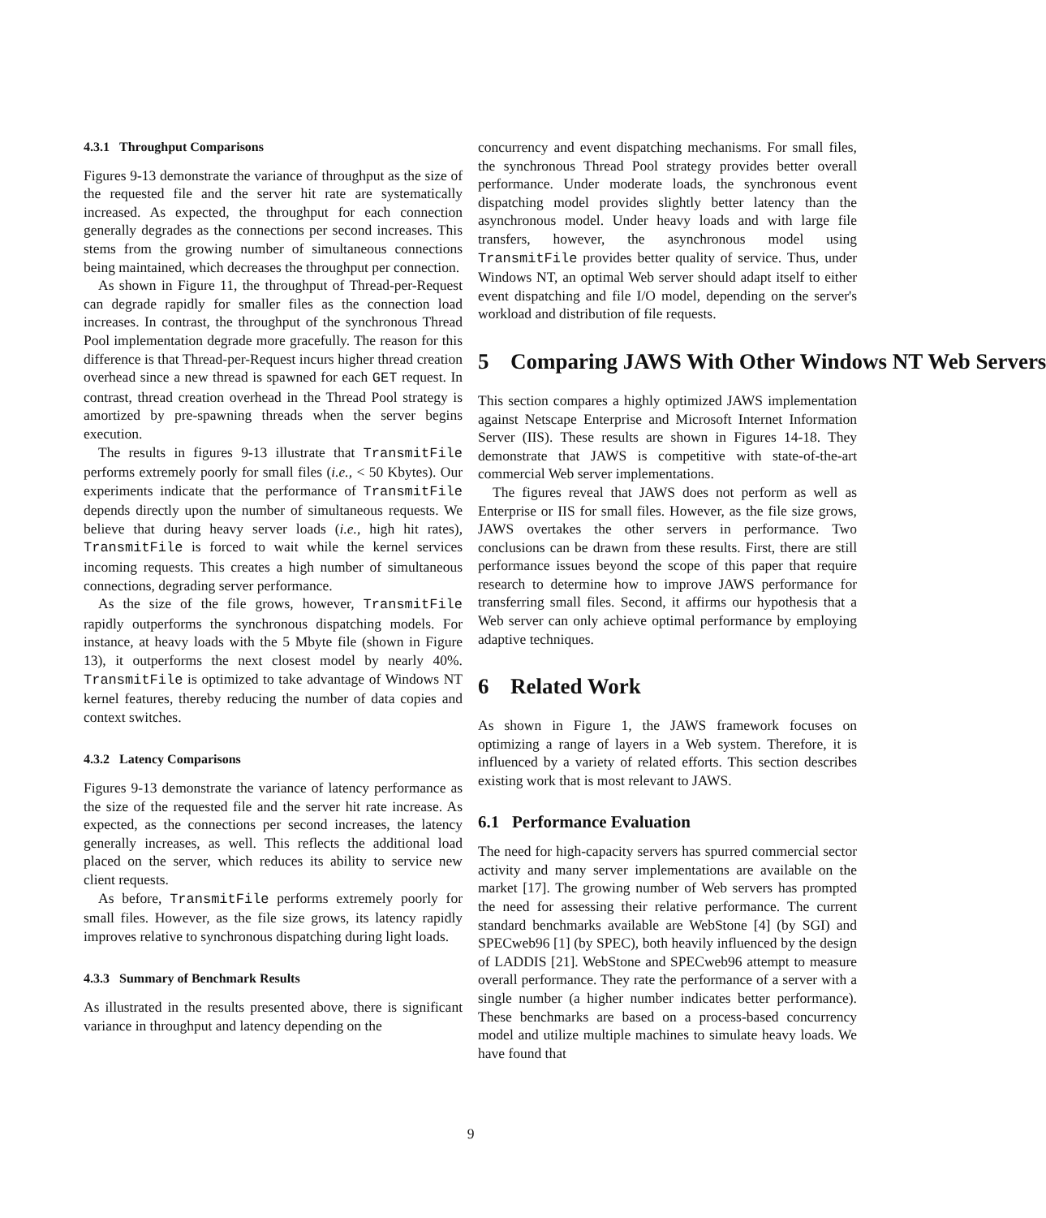4.3.1 Throughput Comparisons
Figures 9-13 demonstrate the variance of throughput as the size of the requested file and the server hit rate are systematically increased. As expected, the throughput for each connection generally degrades as the connections per second increases. This stems from the growing number of simultaneous connections being maintained, which decreases the throughput per connection.
As shown in Figure 11, the throughput of Thread-per-Request can degrade rapidly for smaller files as the connection load increases. In contrast, the throughput of the synchronous Thread Pool implementation degrade more gracefully. The reason for this difference is that Thread-per-Request incurs higher thread creation overhead since a new thread is spawned for each GET request. In contrast, thread creation overhead in the Thread Pool strategy is amortized by pre-spawning threads when the server begins execution.
The results in figures 9-13 illustrate that TransmitFile performs extremely poorly for small files (i.e., < 50 Kbytes). Our experiments indicate that the performance of TransmitFile depends directly upon the number of simultaneous requests. We believe that during heavy server loads (i.e., high hit rates), TransmitFile is forced to wait while the kernel services incoming requests. This creates a high number of simultaneous connections, degrading server performance.
As the size of the file grows, however, TransmitFile rapidly outperforms the synchronous dispatching models. For instance, at heavy loads with the 5 Mbyte file (shown in Figure 13), it outperforms the next closest model by nearly 40%. TransmitFile is optimized to take advantage of Windows NT kernel features, thereby reducing the number of data copies and context switches.
4.3.2 Latency Comparisons
Figures 9-13 demonstrate the variance of latency performance as the size of the requested file and the server hit rate increase. As expected, as the connections per second increases, the latency generally increases, as well. This reflects the additional load placed on the server, which reduces its ability to service new client requests.
As before, TransmitFile performs extremely poorly for small files. However, as the file size grows, its latency rapidly improves relative to synchronous dispatching during light loads.
4.3.3 Summary of Benchmark Results
As illustrated in the results presented above, there is significant variance in throughput and latency depending on the
concurrency and event dispatching mechanisms. For small files, the synchronous Thread Pool strategy provides better overall performance. Under moderate loads, the synchronous event dispatching model provides slightly better latency than the asynchronous model. Under heavy loads and with large file transfers, however, the asynchronous model using TransmitFile provides better quality of service. Thus, under Windows NT, an optimal Web server should adapt itself to either event dispatching and file I/O model, depending on the server's workload and distribution of file requests.
5 Comparing JAWS With Other Windows NT Web Servers
This section compares a highly optimized JAWS implementation against Netscape Enterprise and Microsoft Internet Information Server (IIS). These results are shown in Figures 14-18. They demonstrate that JAWS is competitive with state-of-the-art commercial Web server implementations.
The figures reveal that JAWS does not perform as well as Enterprise or IIS for small files. However, as the file size grows, JAWS overtakes the other servers in performance. Two conclusions can be drawn from these results. First, there are still performance issues beyond the scope of this paper that require research to determine how to improve JAWS performance for transferring small files. Second, it affirms our hypothesis that a Web server can only achieve optimal performance by employing adaptive techniques.
6 Related Work
As shown in Figure 1, the JAWS framework focuses on optimizing a range of layers in a Web system. Therefore, it is influenced by a variety of related efforts. This section describes existing work that is most relevant to JAWS.
6.1 Performance Evaluation
The need for high-capacity servers has spurred commercial sector activity and many server implementations are available on the market [17]. The growing number of Web servers has prompted the need for assessing their relative performance. The current standard benchmarks available are WebStone [4] (by SGI) and SPECweb96 [1] (by SPEC), both heavily influenced by the design of LADDIS [21]. WebStone and SPECweb96 attempt to measure overall performance. They rate the performance of a server with a single number (a higher number indicates better performance). These benchmarks are based on a process-based concurrency model and utilize multiple machines to simulate heavy loads. We have found that
9